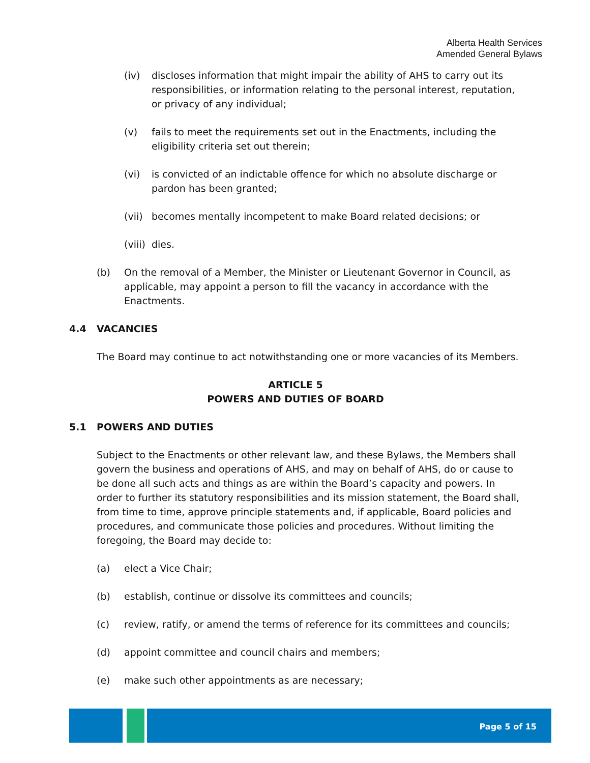Alberta Health Services
Amended General Bylaws
(iv) discloses information that might impair the ability of AHS to carry out its responsibilities, or information relating to the personal interest, reputation, or privacy of any individual;
(v) fails to meet the requirements set out in the Enactments, including the eligibility criteria set out therein;
(vi) is convicted of an indictable offence for which no absolute discharge or pardon has been granted;
(vii) becomes mentally incompetent to make Board related decisions; or
(viii) dies.
(b) On the removal of a Member, the Minister or Lieutenant Governor in Council, as applicable, may appoint a person to fill the vacancy in accordance with the Enactments.
4.4 VACANCIES
The Board may continue to act notwithstanding one or more vacancies of its Members.
ARTICLE 5
POWERS AND DUTIES OF BOARD
5.1 POWERS AND DUTIES
Subject to the Enactments or other relevant law, and these Bylaws, the Members shall govern the business and operations of AHS, and may on behalf of AHS, do or cause to be done all such acts and things as are within the Board’s capacity and powers. In order to further its statutory responsibilities and its mission statement, the Board shall, from time to time, approve principle statements and, if applicable, Board policies and procedures, and communicate those policies and procedures. Without limiting the foregoing, the Board may decide to:
(a) elect a Vice Chair;
(b) establish, continue or dissolve its committees and councils;
(c) review, ratify, or amend the terms of reference for its committees and councils;
(d) appoint committee and council chairs and members;
(e) make such other appointments as are necessary;
Page 5 of 15